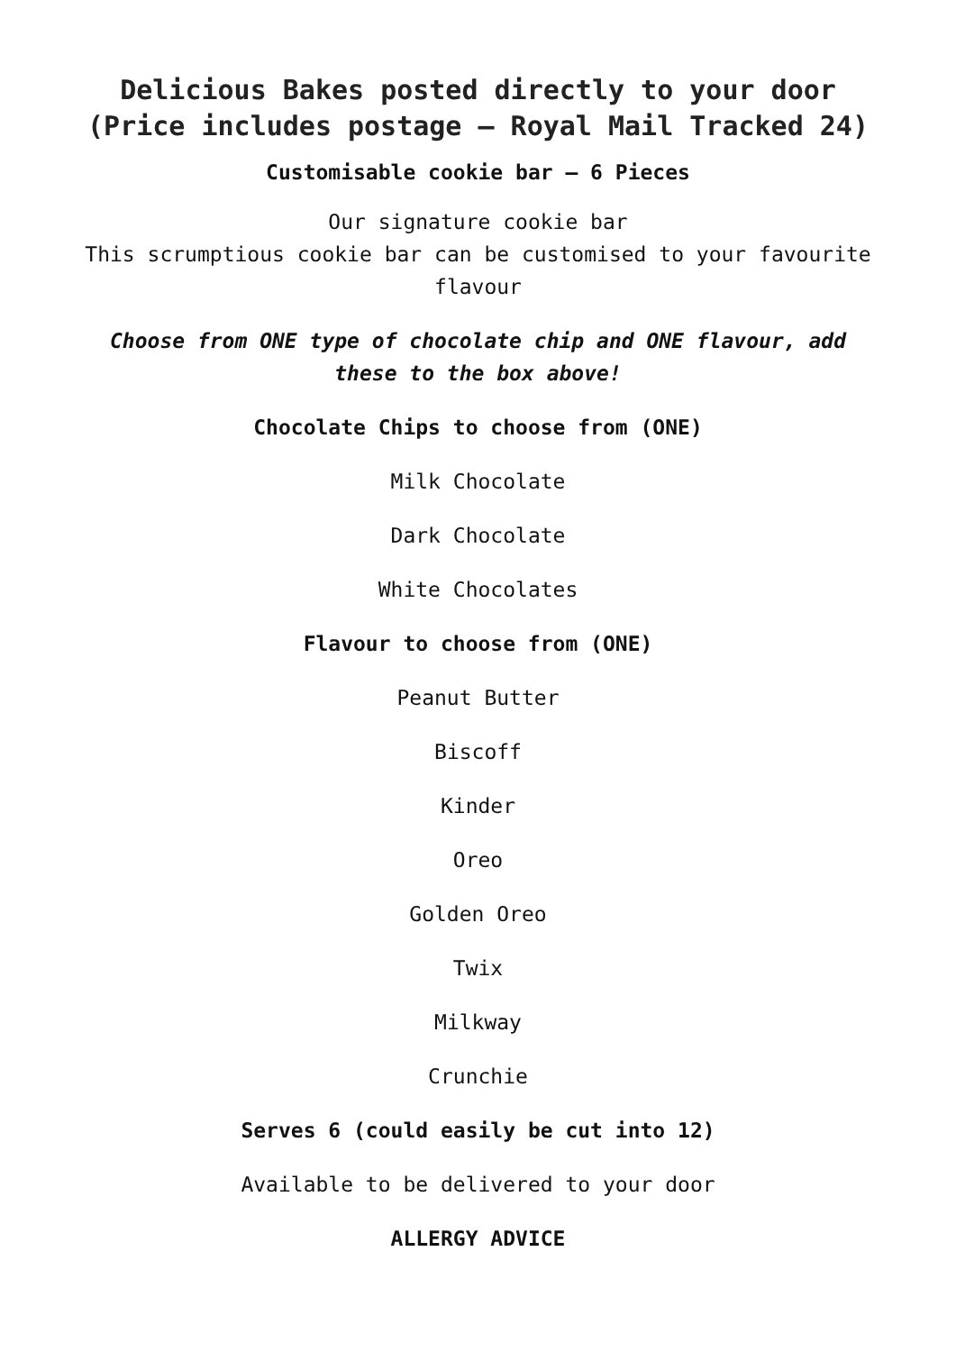Delicious Bakes posted directly to your door (Price includes postage – Royal Mail Tracked 24)
Customisable cookie bar – 6 Pieces
Our signature cookie bar
This scrumptious cookie bar can be customised to your favourite flavour
Choose from ONE type of chocolate chip and ONE flavour, add these to the box above!
Chocolate Chips to choose from (ONE)
Milk Chocolate
Dark Chocolate
White Chocolates
Flavour to choose from (ONE)
Peanut Butter
Biscoff
Kinder
Oreo
Golden Oreo
Twix
Milkway
Crunchie
Serves 6 (could easily be cut into 12)
Available to be delivered to your door
ALLERGY ADVICE